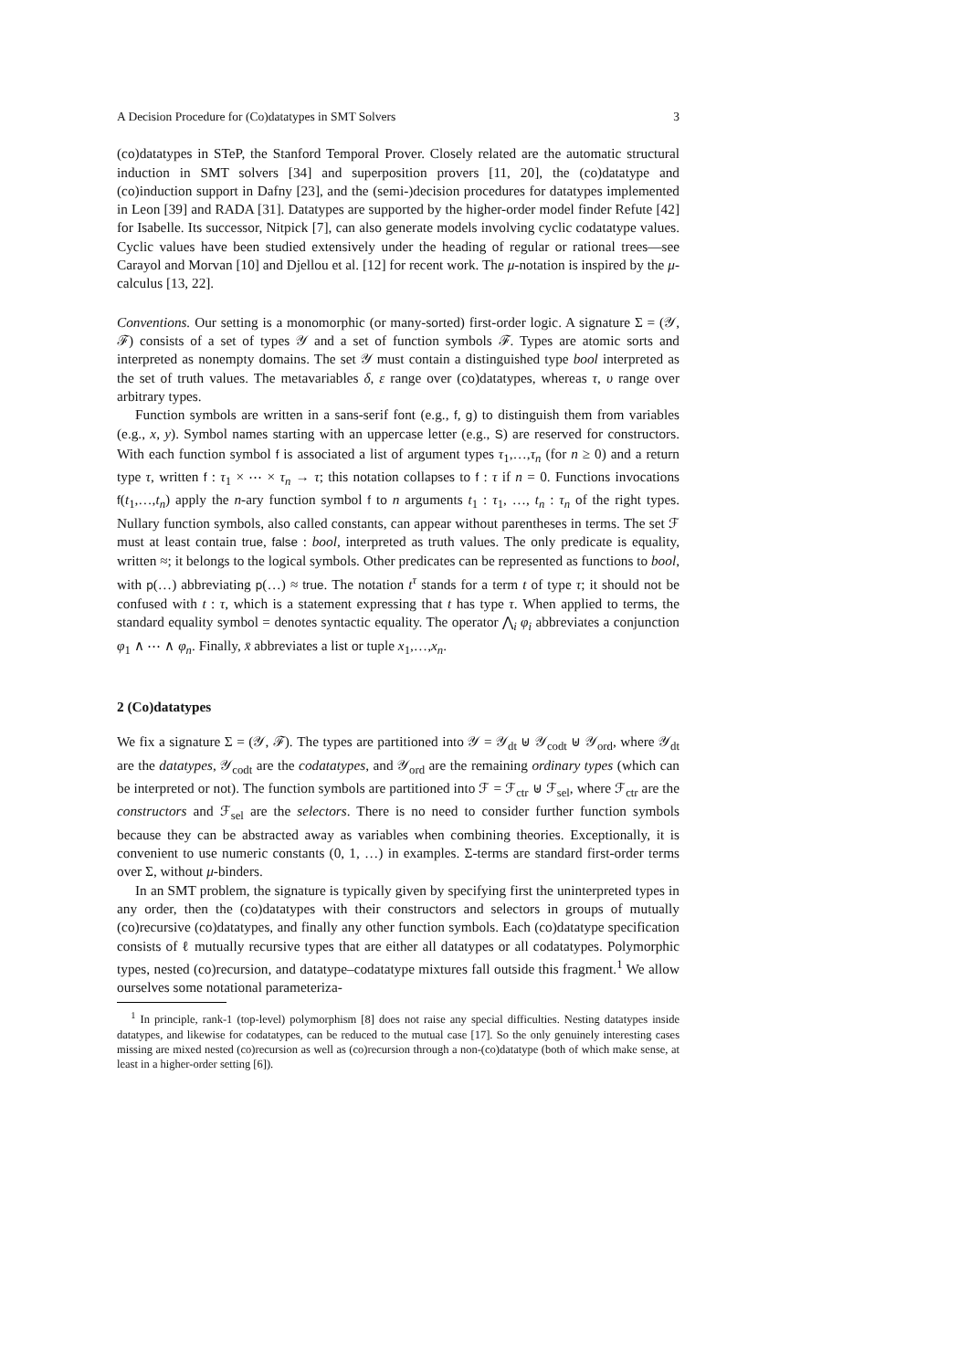A Decision Procedure for (Co)datatypes in SMT Solvers 3
(co)datatypes in STeP, the Stanford Temporal Prover. Closely related are the automatic structural induction in SMT solvers [34] and superposition provers [11, 20], the (co)datatype and (co)induction support in Dafny [23], and the (semi-)decision procedures for datatypes implemented in Leon [39] and RADA [31]. Datatypes are supported by the higher-order model finder Refute [42] for Isabelle. Its successor, Nitpick [7], can also generate models involving cyclic codatatype values. Cyclic values have been studied extensively under the heading of regular or rational trees—see Carayol and Morvan [10] and Djellou et al. [12] for recent work. The μ-notation is inspired by the μ-calculus [13, 22].
Conventions. Our setting is a monomorphic (or many-sorted) first-order logic. A signature Σ = (𝒴, ℱ) consists of a set of types 𝒴 and a set of function symbols ℱ. Types are atomic sorts and interpreted as nonempty domains. The set 𝒴 must contain a distinguished type bool interpreted as the set of truth values. The metavariables δ, ε range over (co)datatypes, whereas τ, υ range over arbitrary types.
Function symbols are written in a sans-serif font (e.g., f, g) to distinguish them from variables (e.g., x, y). Symbol names starting with an uppercase letter (e.g., S) are reserved for constructors. With each function symbol f is associated a list of argument types τ<sub>1</sub>,…,τ<sub>n</sub> (for n ≥ 0) and a return type τ, written f : τ<sub>1</sub> × ⋯ × τ<sub>n</sub> → τ; this notation collapses to f : τ if n = 0. Functions invocations f(t<sub>1</sub>,…,t<sub>n</sub>) apply the n-ary function symbol f to n arguments t<sub>1</sub> : τ<sub>1</sub>, …, t<sub>n</sub> : τ<sub>n</sub> of the right types. Nullary function symbols, also called constants, can appear without parentheses in terms. The set ℱ must at least contain true, false : bool, interpreted as truth values. The only predicate is equality, written ≈; it belongs to the logical symbols. Other predicates can be represented as functions to bool, with p(…) abbreviating p(…) ≈ true. The notation t<sup>τ</sup> stands for a term t of type τ; it should not be confused with t : τ, which is a statement expressing that t has type τ. When applied to terms, the standard equality symbol = denotes syntactic equality. The operator ⋀<sub>i</sub> φ<sub>i</sub> abbreviates a conjunction φ<sub>1</sub> ∧ ⋯ ∧ φ<sub>n</sub>. Finally, x̄ abbreviates a list or tuple x<sub>1</sub>,…,x<sub>n</sub>.
2 (Co)datatypes
We fix a signature Σ = (𝒴, ℱ). The types are partitioned into 𝒴 = 𝒴<sub>dt</sub> ⊎ 𝒴<sub>codt</sub> ⊎ 𝒴<sub>ord</sub>, where 𝒴<sub>dt</sub> are the datatypes, 𝒴<sub>codt</sub> are the codatatypes, and 𝒴<sub>ord</sub> are the remaining ordinary types (which can be interpreted or not). The function symbols are partitioned into ℱ = ℱ<sub>ctr</sub> ⊎ ℱ<sub>sel</sub>, where ℱ<sub>ctr</sub> are the constructors and ℱ<sub>sel</sub> are the selectors. There is no need to consider further function symbols because they can be abstracted away as variables when combining theories. Exceptionally, it is convenient to use numeric constants (0, 1, …) in examples. Σ-terms are standard first-order terms over Σ, without μ-binders.
In an SMT problem, the signature is typically given by specifying first the uninterpreted types in any order, then the (co)datatypes with their constructors and selectors in groups of mutually (co)recursive (co)datatypes, and finally any other function symbols. Each (co)datatype specification consists of ℓ mutually recursive types that are either all datatypes or all codatatypes. Polymorphic types, nested (co)recursion, and datatype–codatatype mixtures fall outside this fragment.<sup>1</sup> We allow ourselves some notational parameteriza-
<sup>1</sup> In principle, rank-1 (top-level) polymorphism [8] does not raise any special difficulties. Nesting datatypes inside datatypes, and likewise for codatatypes, can be reduced to the mutual case [17]. So the only genuinely interesting cases missing are mixed nested (co)recursion as well as (co)recursion through a non-(co)datatype (both of which make sense, at least in a higher-order setting [6]).